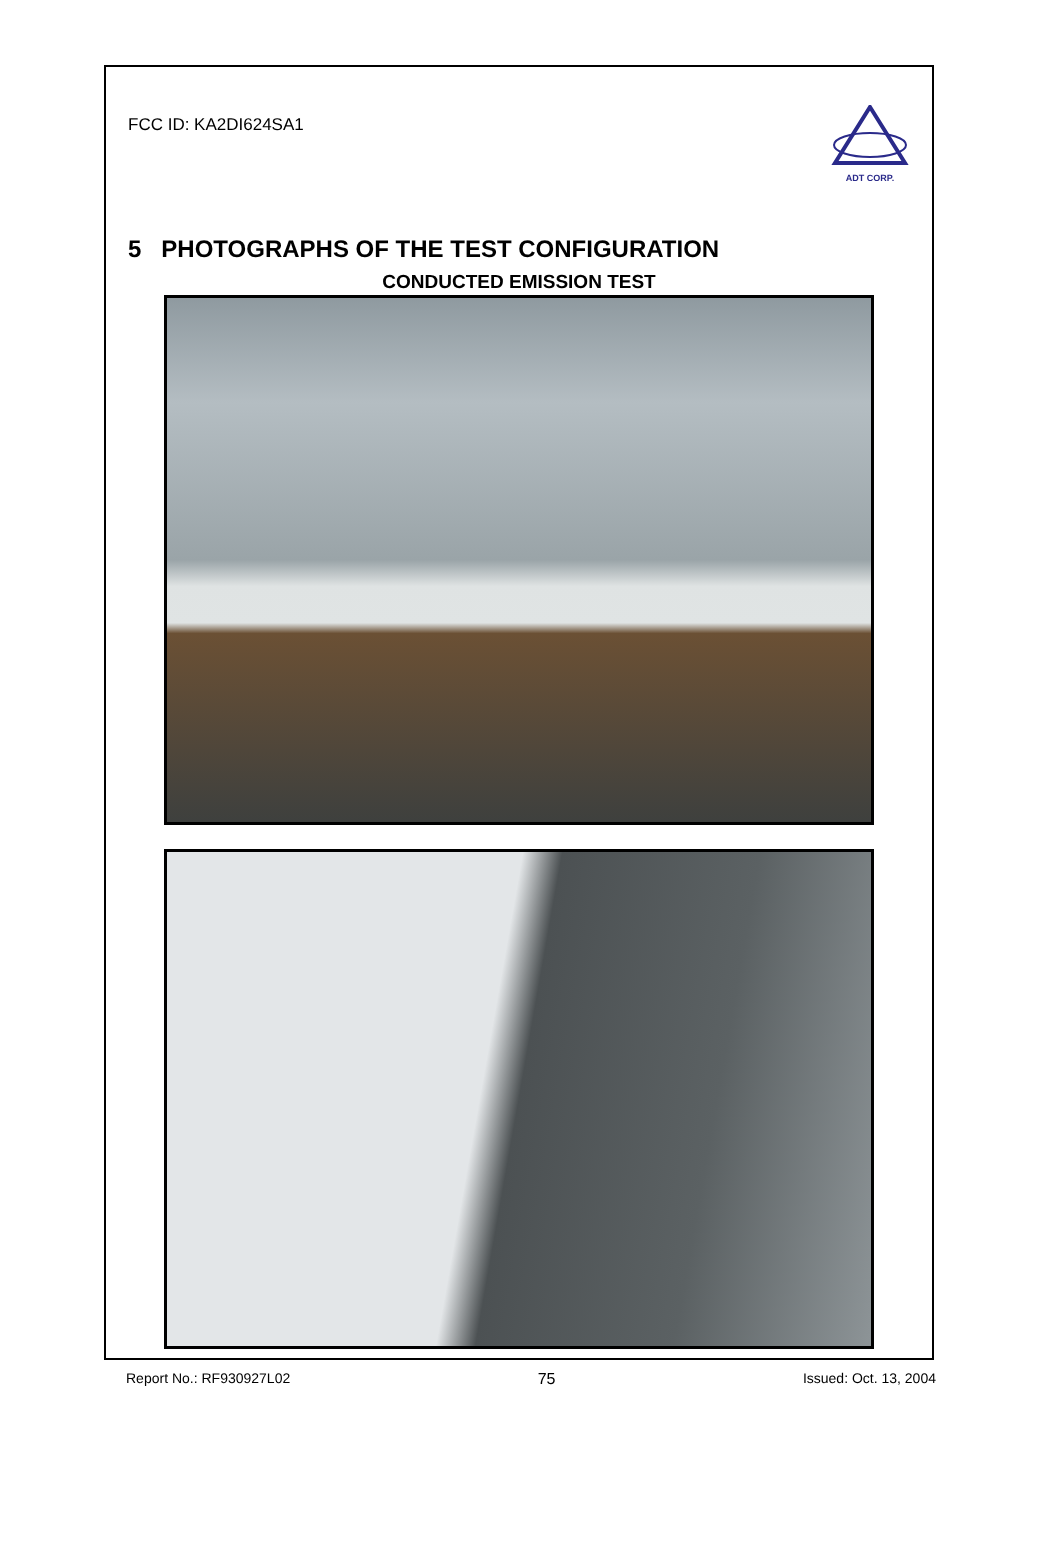FCC ID: KA2DI624SA1
ADT CORP.
5 PHOTOGRAPHS OF THE TEST CONFIGURATION
CONDUCTED EMISSION TEST
Report No.: RF930927L02 75 Issued: Oct. 13, 2004